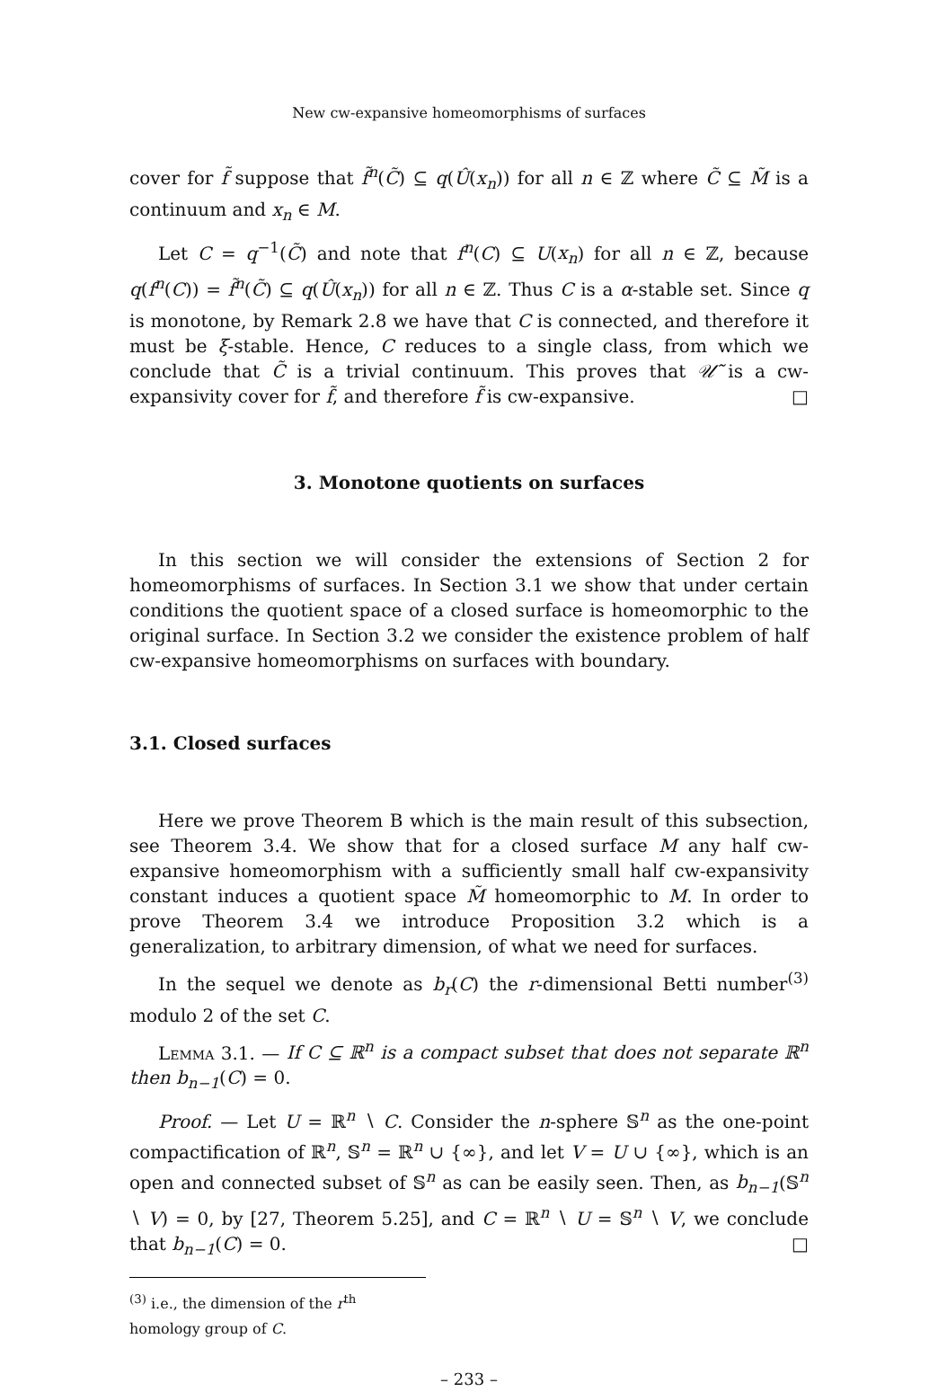New cw-expansive homeomorphisms of surfaces
cover for f̃ suppose that f̃<sup>n</sup>(C̃) ⊆ q(Û(x<sub>n</sub>)) for all n ∈ ℤ where C̃ ⊆ M̃ is a continuum and x<sub>n</sub> ∈ M.
Let C = q<sup>−1</sup>(C̃) and note that f<sup>n</sup>(C) ⊆ U(x<sub>n</sub>) for all n ∈ ℤ, because q(f<sup>n</sup>(C)) = f̃<sup>n</sup>(C̃) ⊆ q(Û(x<sub>n</sub>)) for all n ∈ ℤ. Thus C is a α-stable set. Since q is monotone, by Remark 2.8 we have that C is connected, and therefore it must be ξ-stable. Hence, C reduces to a single class, from which we conclude that C̃ is a trivial continuum. This proves that 𝒰̃ is a cw-expansivity cover for f̃, and therefore f̃ is cw-expansive. □
3. Monotone quotients on surfaces
In this section we will consider the extensions of Section 2 for homeomorphisms of surfaces. In Section 3.1 we show that under certain conditions the quotient space of a closed surface is homeomorphic to the original surface. In Section 3.2 we consider the existence problem of half cw-expansive homeomorphisms on surfaces with boundary.
3.1. Closed surfaces
Here we prove Theorem B which is the main result of this subsection, see Theorem 3.4. We show that for a closed surface M any half cw-expansive homeomorphism with a sufficiently small half cw-expansivity constant induces a quotient space M̃ homeomorphic to M. In order to prove Theorem 3.4 we introduce Proposition 3.2 which is a generalization, to arbitrary dimension, of what we need for surfaces.
In the sequel we denote as b<sub>r</sub>(C) the r-dimensional Betti number<sup>(3)</sup> modulo 2 of the set C.
Lemma 3.1. — If C ⊆ ℝ<sup>n</sup> is a compact subset that does not separate ℝ<sup>n</sup> then b<sub>n−1</sub>(C) = 0.
Proof. — Let U = ℝ<sup>n</sup> ∖ C. Consider the n-sphere 𝕊<sup>n</sup> as the one-point compactification of ℝ<sup>n</sup>, 𝕊<sup>n</sup> = ℝ<sup>n</sup> ∪ {∞}, and let V = U ∪ {∞}, which is an open and connected subset of 𝕊<sup>n</sup> as can be easily seen. Then, as b<sub>n−1</sub>(𝕊<sup>n</sup> ∖ V) = 0, by [27, Theorem 5.25], and C = ℝ<sup>n</sup> ∖ U = 𝕊<sup>n</sup> ∖ V, we conclude that b<sub>n−1</sub>(C) = 0. □
<sup>(3)</sup> i.e., the dimension of the r<sup>th</sup> homology group of C.
– 233 –